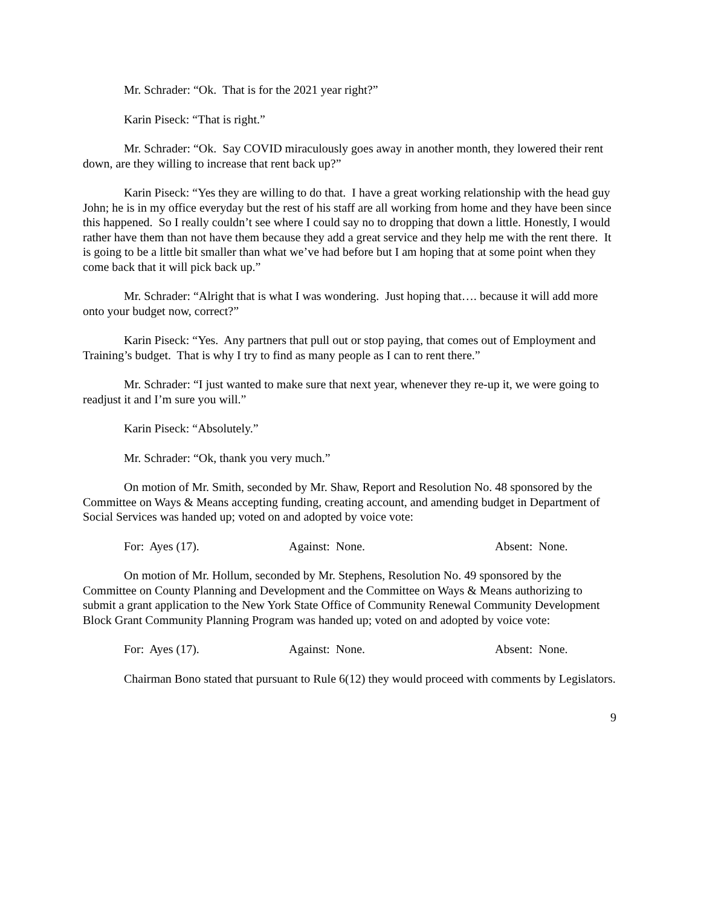Mr. Schrader: “Ok. That is for the 2021 year right?”
Karin Piseck: “That is right.”
Mr. Schrader: “Ok. Say COVID miraculously goes away in another month, they lowered their rent down, are they willing to increase that rent back up?”
Karin Piseck: “Yes they are willing to do that. I have a great working relationship with the head guy John; he is in my office everyday but the rest of his staff are all working from home and they have been since this happened. So I really couldn’t see where I could say no to dropping that down a little. Honestly, I would rather have them than not have them because they add a great service and they help me with the rent there. It is going to be a little bit smaller than what we’ve had before but I am hoping that at some point when they come back that it will pick back up.”
Mr. Schrader: “Alright that is what I was wondering. Just hoping that…. because it will add more onto your budget now, correct?”
Karin Piseck: “Yes. Any partners that pull out or stop paying, that comes out of Employment and Training’s budget. That is why I try to find as many people as I can to rent there.”
Mr. Schrader: “I just wanted to make sure that next year, whenever they re-up it, we were going to readjust it and I’m sure you will.”
Karin Piseck: “Absolutely.”
Mr. Schrader: “Ok, thank you very much.”
On motion of Mr. Smith, seconded by Mr. Shaw, Report and Resolution No. 48 sponsored by the Committee on Ways & Means accepting funding, creating account, and amending budget in Department of Social Services was handed up; voted on and adopted by voice vote:
For: Ayes (17). Against: None. Absent: None.
On motion of Mr. Hollum, seconded by Mr. Stephens, Resolution No. 49 sponsored by the Committee on County Planning and Development and the Committee on Ways & Means authorizing to submit a grant application to the New York State Office of Community Renewal Community Development Block Grant Community Planning Program was handed up; voted on and adopted by voice vote:
For: Ayes (17). Against: None. Absent: None.
Chairman Bono stated that pursuant to Rule 6(12) they would proceed with comments by Legislators.
9